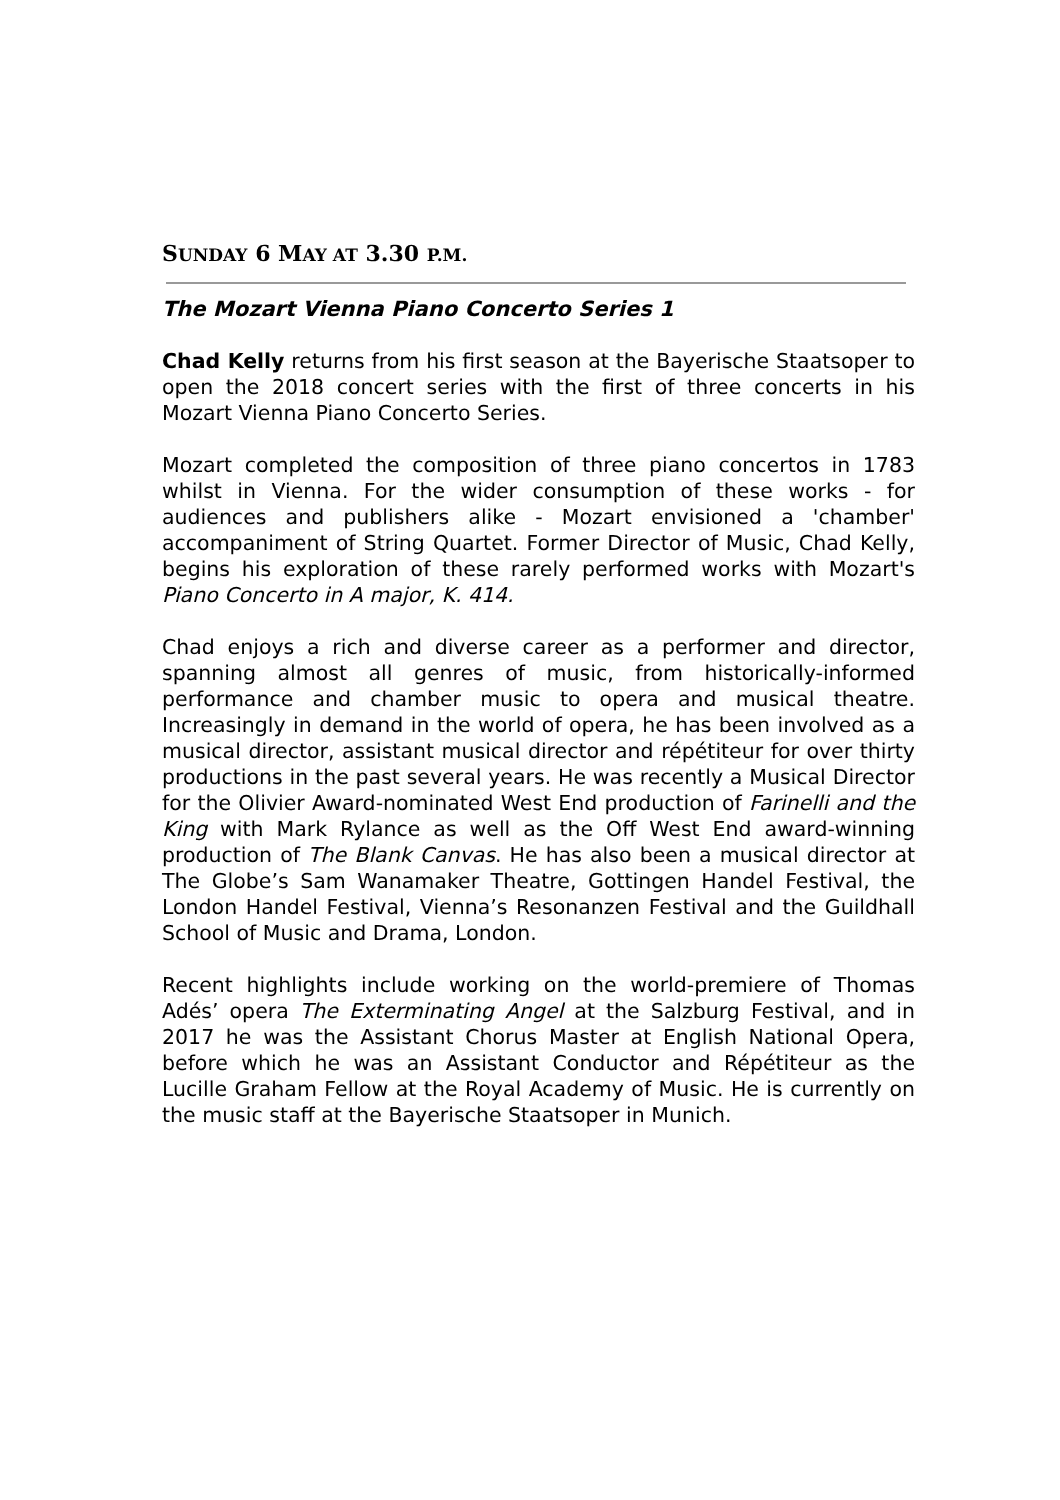SUNDAY 6 MAY AT 3.30 P.M.
The Mozart Vienna Piano Concerto Series 1
Chad Kelly returns from his first season at the Bayerische Staatsoper to open the 2018 concert series with the first of three concerts in his Mozart Vienna Piano Concerto Series.
Mozart completed the composition of three piano concertos in 1783 whilst in Vienna. For the wider consumption of these works - for audiences and publishers alike - Mozart envisioned a 'chamber' accompaniment of String Quartet. Former Director of Music, Chad Kelly, begins his exploration of these rarely performed works with Mozart's Piano Concerto in A major, K. 414.
Chad enjoys a rich and diverse career as a performer and director, spanning almost all genres of music, from historically-informed performance and chamber music to opera and musical theatre. Increasingly in demand in the world of opera, he has been involved as a musical director, assistant musical director and répétiteur for over thirty productions in the past several years. He was recently a Musical Director for the Olivier Award-nominated West End production of Farinelli and the King with Mark Rylance as well as the Off West End award-winning production of The Blank Canvas. He has also been a musical director at The Globe’s Sam Wanamaker Theatre, Gottingen Handel Festival, the London Handel Festival, Vienna’s Resonanzen Festival and the Guildhall School of Music and Drama, London.
Recent highlights include working on the world-premiere of Thomas Adés’ opera The Exterminating Angel at the Salzburg Festival, and in 2017 he was the Assistant Chorus Master at English National Opera, before which he was an Assistant Conductor and Répétiteur as the Lucille Graham Fellow at the Royal Academy of Music. He is currently on the music staff at the Bayerische Staatsoper in Munich.